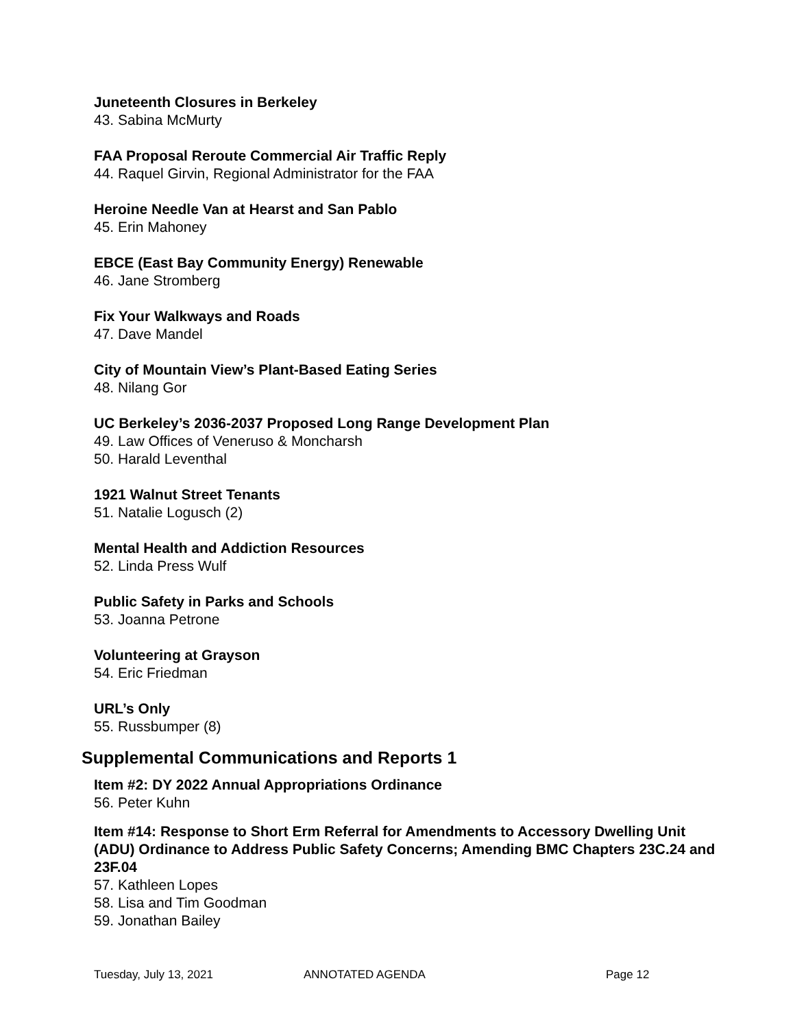Juneteenth Closures in Berkeley
43. Sabina McMurty
FAA Proposal Reroute Commercial Air Traffic Reply
44. Raquel Girvin, Regional Administrator for the FAA
Heroine Needle Van at Hearst and San Pablo
45. Erin Mahoney
EBCE (East Bay Community Energy) Renewable
46. Jane Stromberg
Fix Your Walkways and Roads
47. Dave Mandel
City of Mountain View’s Plant-Based Eating Series
48. Nilang Gor
UC Berkeley’s 2036-2037 Proposed Long Range Development Plan
49. Law Offices of Veneruso & Moncharsh
50. Harald Leventhal
1921 Walnut Street Tenants
51. Natalie Logusch (2)
Mental Health and Addiction Resources
52. Linda Press Wulf
Public Safety in Parks and Schools
53. Joanna Petrone
Volunteering at Grayson
54. Eric Friedman
URL’s Only
55. Russbumper (8)
Supplemental Communications and Reports 1
Item #2: DY 2022 Annual Appropriations Ordinance
56. Peter Kuhn
Item #14: Response to Short Erm Referral for Amendments to Accessory Dwelling Unit (ADU) Ordinance to Address Public Safety Concerns; Amending BMC Chapters 23C.24 and 23F.04
57. Kathleen Lopes
58. Lisa and Tim Goodman
59. Jonathan Bailey
Tuesday, July 13, 2021 ANNOTATED AGENDA Page 12